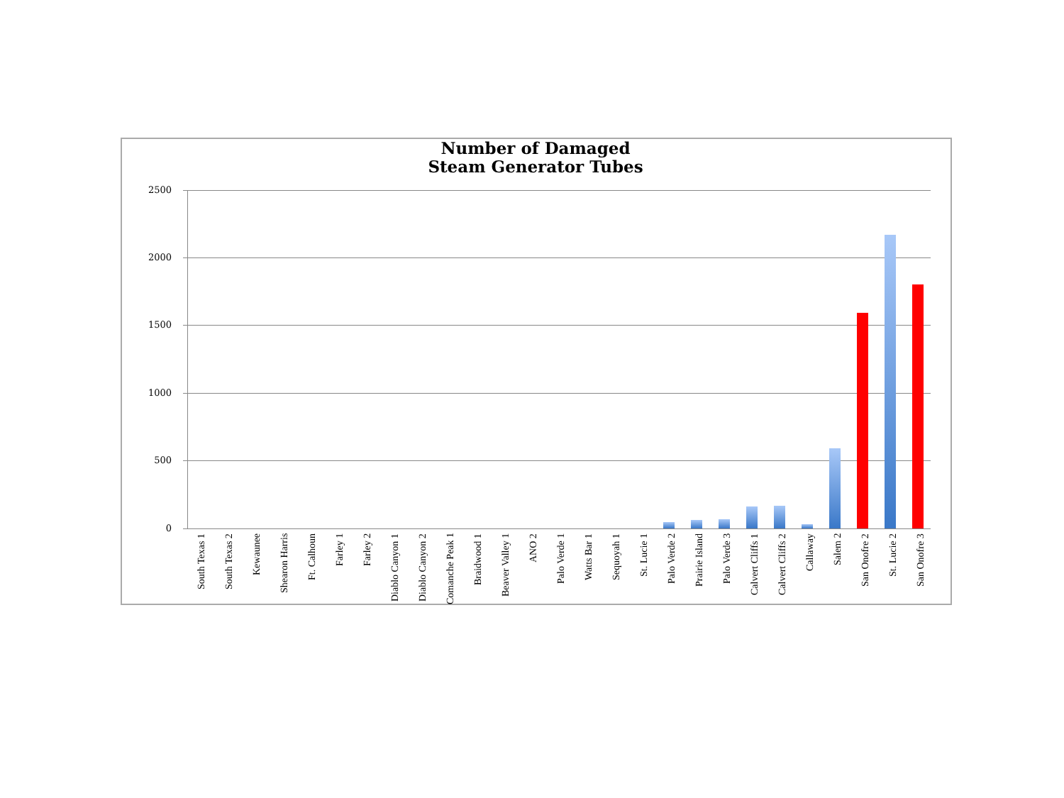Number of Damaged
Steam Generator Tubes
2500
2000
1500
1000
500
0
South Texas 1
South Texas 2
Kewaunee
Shearon Harris
Ft. Calhoun
Farley 1
Farley 2
Diablo Canyon 1
Diablo Canyon 2
Comanche Peak 1
Braidwood 1
Beaver Valley 1
ANO 2
Palo Verde 1
Watts Bar 1
Sequoyah 1
St. Lucie 1
Palo Verde 2
Prairie Island
Palo Verde 3
Calvert Cliffs 1
Calvert Cliffs 2
Callaway
Salem 2
San Onofre 2
St. Lucie 2
San Onofre 3